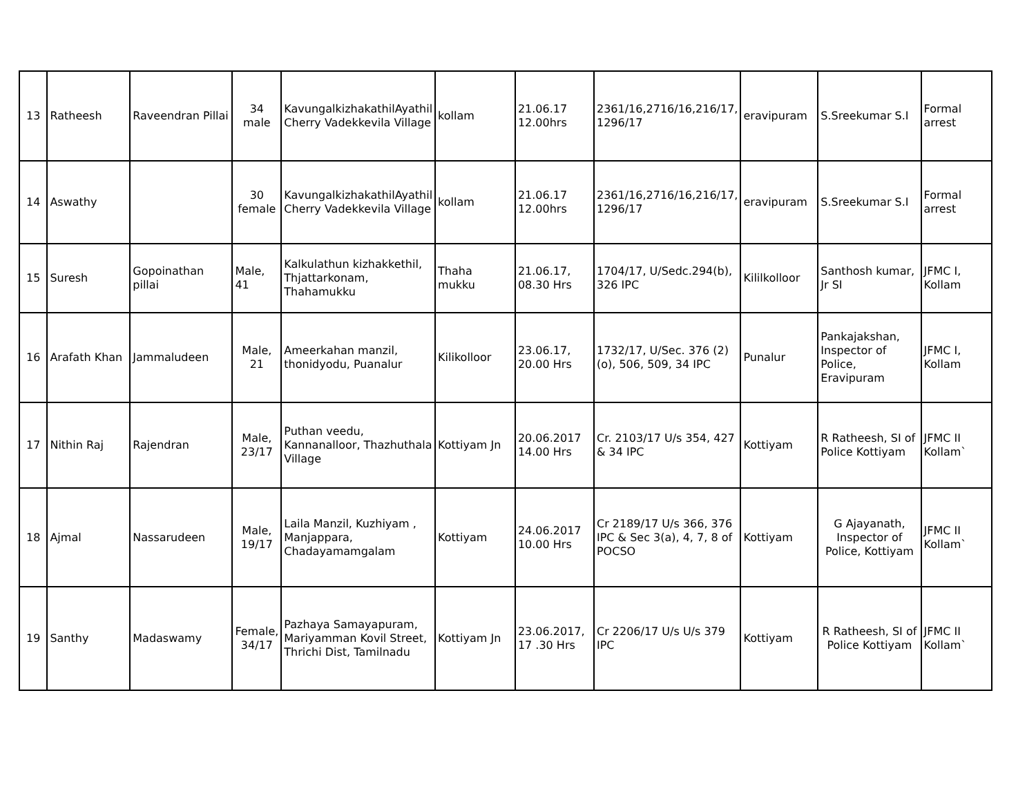| 13 | Ratheesh | Raveendran Pillai | 34 male | KavungalkizhakathilAyathil Cherry Vadekkevila Village | kollam | 21.06.17 12.00hrs | 2361/16,2716/16,216/17, 1296/17 | eravipuram | S.Sreekumar S.I | Formal arrest |
| 14 | Aswathy | | 30 female | KavungalkizhakathilAyathil Cherry Vadekkevila Village | kollam | 21.06.17 12.00hrs | 2361/16,2716/16,216/17, 1296/17 | eravipuram | S.Sreekumar S.I | Formal arrest |
| 15 | Suresh | Gopoinathan pillai | Male, 41 | Kalkulathun kizhakkethil, Thjattarkonam, Thahamukku | Thaha mukku | 21.06.17, 08.30 Hrs | 1704/17, U/Sedc.294(b), 326 IPC | Kililkolloor | Santhosh kumar, Jr SI | JFMC I, Kollam |
| 16 | Arafath Khan | Jammaludeen | Male, 21 | Ameerkahan manzil, thonidyodu, Puanalur | Kilikolloor | 23.06.17, 20.00 Hrs | 1732/17, U/Sec. 376 (2)(o), 506, 509, 34 IPC | Punalur | Pankajakshan, Inspector of Police, Eravipuram | JFMC I, Kollam |
| 17 | Nithin Raj | Rajendran | Male, 23/17 | Puthan veedu, Kannanalloor, Thazhuthala Village | Kottiyam Jn | 20.06.2017 14.00 Hrs | Cr. 2103/17 U/s 354, 427 & 34 IPC | Kottiyam | R Ratheesh, SI of Police Kottiyam | JFMC II Kollam` |
| 18 | Ajmal | Nassarudeen | Male, 19/17 | Laila Manzil, Kuzhiyam , Manjappara, Chadayamamgalam | Kottiyam | 24.06.2017 10.00 Hrs | Cr 2189/17 U/s 366, 376 IPC & Sec 3(a), 4, 7, 8 of POCSO | Kottiyam | G Ajayanath, Inspector of Police, Kottiyam | JFMC II Kollam` |
| 19 | Santhy | Madaswamy | Female, 34/17 | Pazhaya Samayapuram, Mariyamman Kovil Street, Thrichi Dist, Tamilnadu | Kottiyam Jn | 23.06.2017, 17 .30 Hrs | Cr 2206/17 U/s U/s 379 IPC | Kottiyam | R Ratheesh, SI of Police Kottiyam | JFMC II Kollam` |